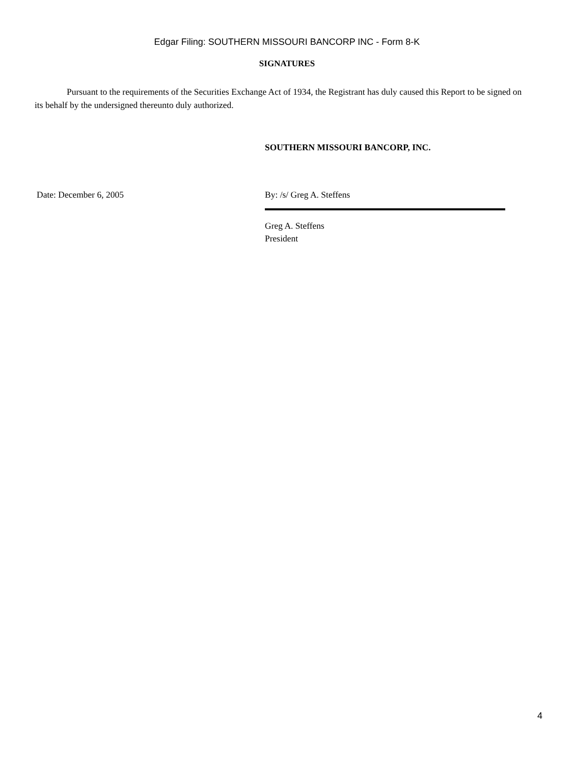Edgar Filing: SOUTHERN MISSOURI BANCORP INC - Form 8-K
SIGNATURES
Pursuant to the requirements of the Securities Exchange Act of 1934, the Registrant has duly caused this Report to be signed on its behalf by the undersigned thereunto duly authorized.
SOUTHERN MISSOURI BANCORP, INC.
Date: December 6, 2005 By: /s/ Greg A. Steffens
Greg A. Steffens
President
4